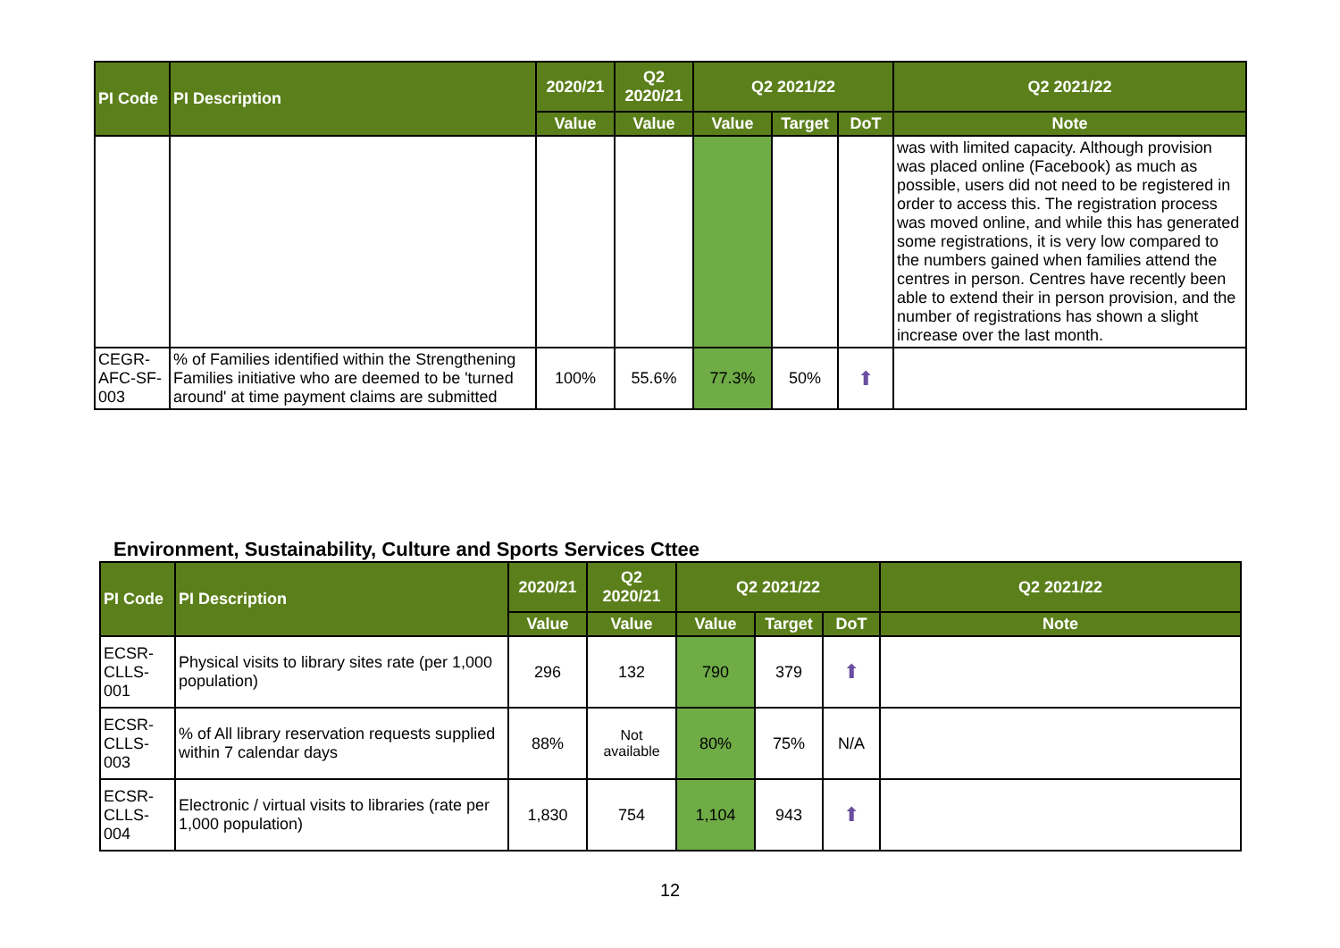| PI Code | PI Description | 2020/21 | Q2 2020/21 | Q2 2021/22 | | | Q2 2021/22 |
| --- | --- | --- | --- | --- | --- | --- | --- |
| | | Value | Value | Value | Target | DoT | Note |
| | | | | | | | was with limited capacity. Although provision was placed online (Facebook) as much as possible, users did not need to be registered in order to access this. The registration process was moved online, and while this has generated some registrations, it is very low compared to the numbers gained when families attend the centres in person. Centres have recently been able to extend their in person provision, and the number of registrations has shown a slight increase over the last month. |
| CEGR-AFC-SF-003 | % of Families identified within the Strengthening Families initiative who are deemed to be 'turned around' at time payment claims are submitted | 100% | 55.6% | 77.3% | 50% | ⬆ | |
Environment, Sustainability, Culture and Sports Services Cttee
| PI Code | PI Description | 2020/21 | Q2 2020/21 | Q2 2021/22 | | | Q2 2021/22 |
| --- | --- | --- | --- | --- | --- | --- | --- |
| | | Value | Value | Value | Target | DoT | Note |
| ECSR-CLLS-001 | Physical visits to library sites rate (per 1,000 population) | 296 | 132 | 790 | 379 | ⬆ | |
| ECSR-CLLS-003 | % of All library reservation requests supplied within 7 calendar days | 88% | Not available | 80% | 75% | N/A | |
| ECSR-CLLS-004 | Electronic / virtual visits to libraries (rate per 1,000 population) | 1,830 | 754 | 1,104 | 943 | ⬆ | |
12